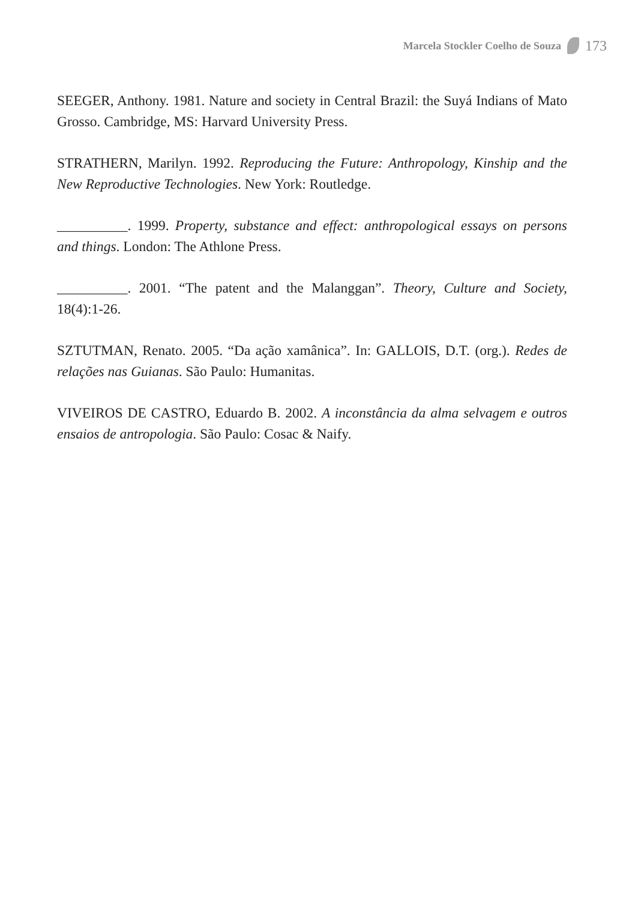Marcela Stockler Coelho de Souza 173
SEEGER, Anthony. 1981. Nature and society in Central Brazil: the Suyá Indians of Mato Grosso. Cambridge, MS: Harvard University Press.
STRATHERN, Marilyn. 1992. Reproducing the Future: Anthropology, Kinship and the New Reproductive Technologies. New York: Routledge.
__________. 1999. Property, substance and effect: anthropological essays on persons and things. London: The Athlone Press.
__________. 2001. “The patent and the Malanggan”. Theory, Culture and Society, 18(4):1-26.
SZTUTMAN, Renato. 2005. “Da ação xamânica”. In: GALLOIS, D.T. (org.). Redes de relações nas Guianas. São Paulo: Humanitas.
VIVEIROS DE CASTRO, Eduardo B. 2002. A inconstância da alma selvagem e outros ensaios de antropologia. São Paulo: Cosac & Naify.